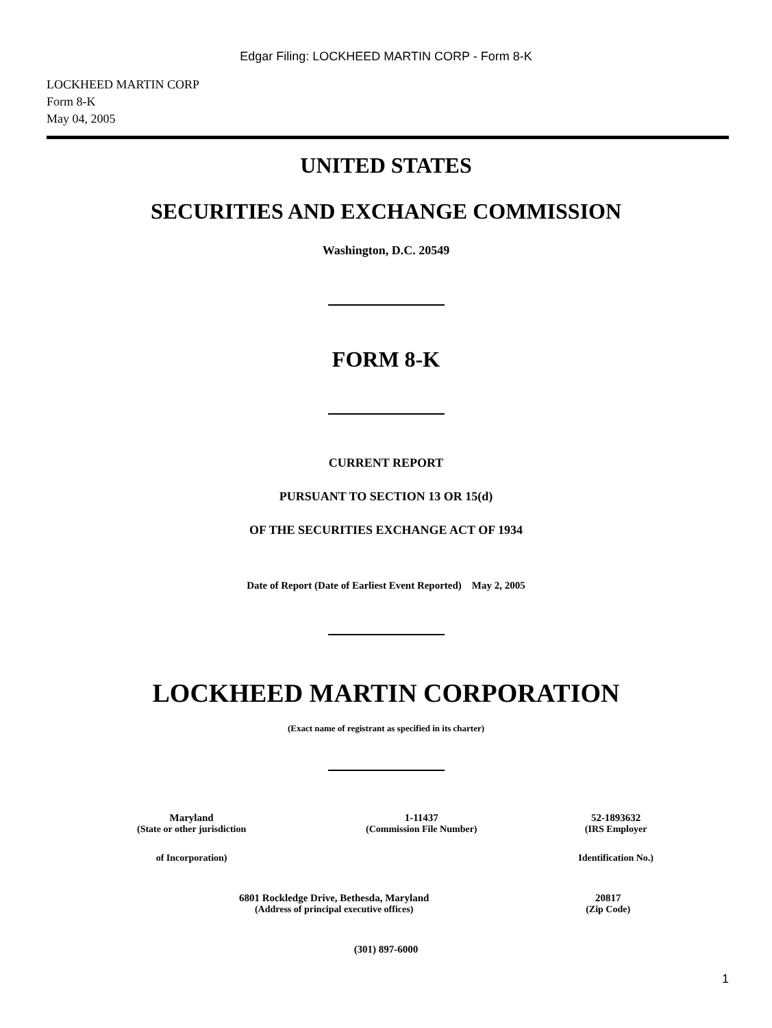Edgar Filing: LOCKHEED MARTIN CORP - Form 8-K
LOCKHEED MARTIN CORP
Form 8-K
May 04, 2005
UNITED STATES
SECURITIES AND EXCHANGE COMMISSION
Washington, D.C. 20549
FORM 8-K
CURRENT REPORT
PURSUANT TO SECTION 13 OR 15(d)
OF THE SECURITIES EXCHANGE ACT OF 1934
Date of Report (Date of Earliest Event Reported) May 2, 2005
LOCKHEED MARTIN CORPORATION
(Exact name of registrant as specified in its charter)
| Maryland | 1-11437 | 52-1893632 |
| (State or other jurisdiction | (Commission File Number) | (IRS Employer |
| of Incorporation) | | Identification No.) |
| 6801 Rockledge Drive, Bethesda, Maryland | 20817 |
| (Address of principal executive offices) | (Zip Code) |
(301) 897-6000
1